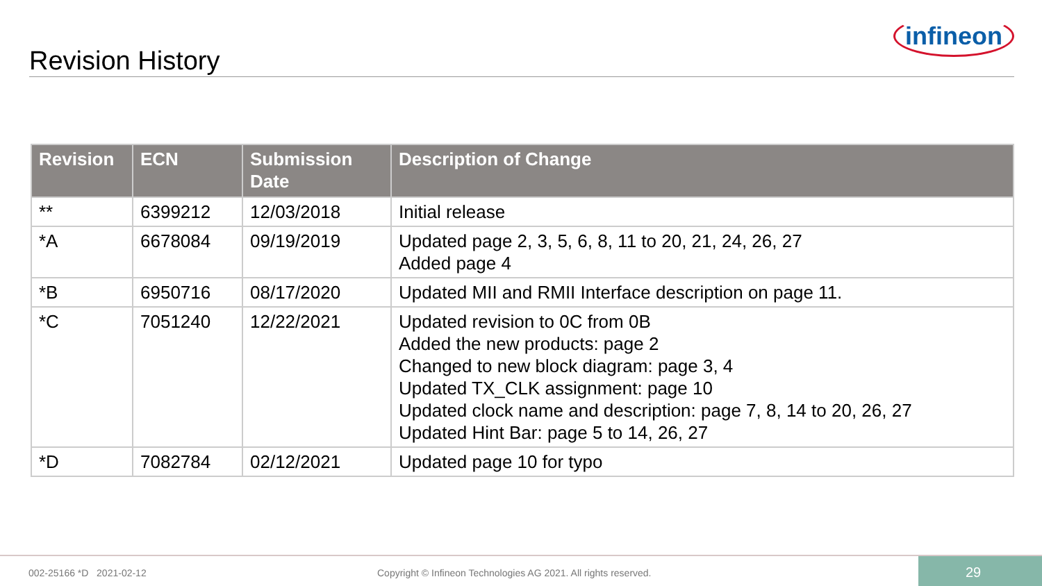infineon
Revision History
| Revision | ECN | Submission Date | Description of Change |
| --- | --- | --- | --- |
| ** | 6399212 | 12/03/2018 | Initial release |
| *A | 6678084 | 09/19/2019 | Updated page 2, 3, 5, 6, 8, 11 to 20, 21, 24, 26, 27 Added page 4 |
| *B | 6950716 | 08/17/2020 | Updated MII and RMII Interface description on page 11. |
| *C | 7051240 | 12/22/2021 | Updated revision to 0C from 0B Added the new products: page 2 Changed to new block diagram: page 3, 4 Updated TX_CLK assignment: page 10 Updated clock name and description: page 7, 8, 14 to 20, 26, 27 Updated Hint Bar: page 5 to 14, 26, 27 |
| *D | 7082784 | 02/12/2021 | Updated page 10 for typo |
002-25166 *D 2021-02-12 Copyright © Infineon Technologies AG 2021. All rights reserved.
29